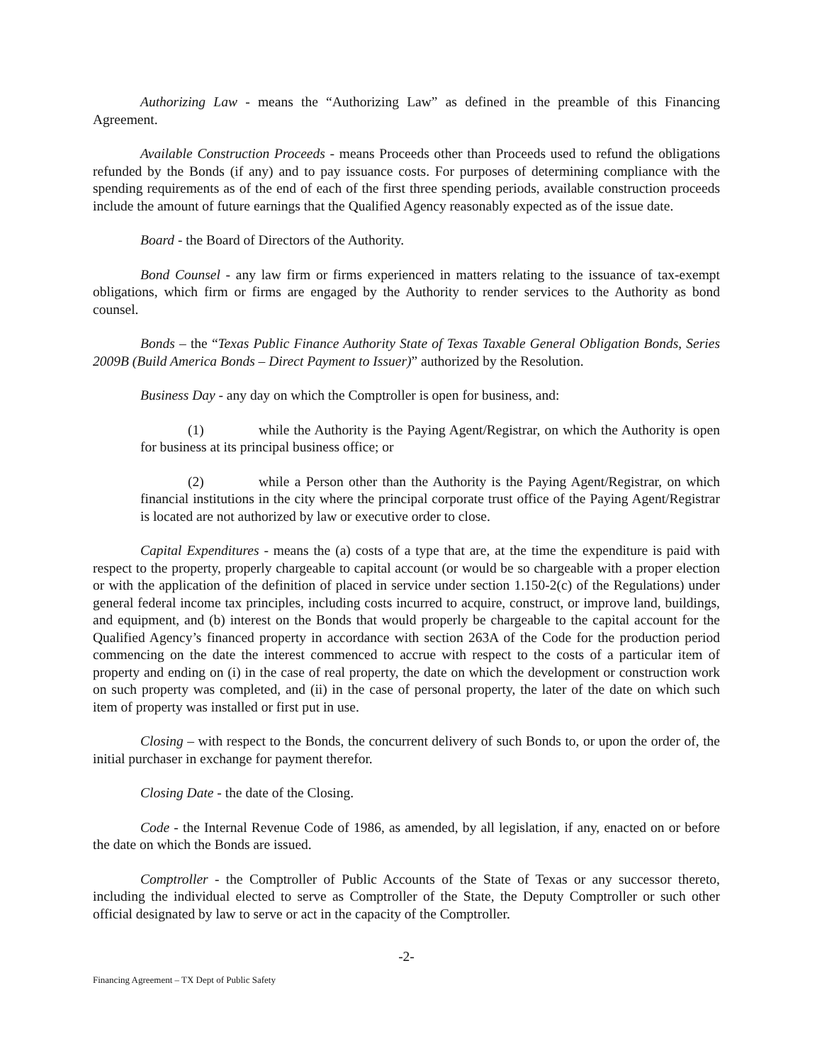Authorizing Law - means the “Authorizing Law” as defined in the preamble of this Financing Agreement.
Available Construction Proceeds - means Proceeds other than Proceeds used to refund the obligations refunded by the Bonds (if any) and to pay issuance costs. For purposes of determining compliance with the spending requirements as of the end of each of the first three spending periods, available construction proceeds include the amount of future earnings that the Qualified Agency reasonably expected as of the issue date.
Board - the Board of Directors of the Authority.
Bond Counsel - any law firm or firms experienced in matters relating to the issuance of tax-exempt obligations, which firm or firms are engaged by the Authority to render services to the Authority as bond counsel.
Bonds – the “Texas Public Finance Authority State of Texas Taxable General Obligation Bonds, Series 2009B (Build America Bonds – Direct Payment to Issuer)” authorized by the Resolution.
Business Day - any day on which the Comptroller is open for business, and:
(1) while the Authority is the Paying Agent/Registrar, on which the Authority is open for business at its principal business office; or
(2) while a Person other than the Authority is the Paying Agent/Registrar, on which financial institutions in the city where the principal corporate trust office of the Paying Agent/Registrar is located are not authorized by law or executive order to close.
Capital Expenditures - means the (a) costs of a type that are, at the time the expenditure is paid with respect to the property, properly chargeable to capital account (or would be so chargeable with a proper election or with the application of the definition of placed in service under section 1.150-2(c) of the Regulations) under general federal income tax principles, including costs incurred to acquire, construct, or improve land, buildings, and equipment, and (b) interest on the Bonds that would properly be chargeable to the capital account for the Qualified Agency’s financed property in accordance with section 263A of the Code for the production period commencing on the date the interest commenced to accrue with respect to the costs of a particular item of property and ending on (i) in the case of real property, the date on which the development or construction work on such property was completed, and (ii) in the case of personal property, the later of the date on which such item of property was installed or first put in use.
Closing – with respect to the Bonds, the concurrent delivery of such Bonds to, or upon the order of, the initial purchaser in exchange for payment therefor.
Closing Date - the date of the Closing.
Code - the Internal Revenue Code of 1986, as amended, by all legislation, if any, enacted on or before the date on which the Bonds are issued.
Comptroller - the Comptroller of Public Accounts of the State of Texas or any successor thereto, including the individual elected to serve as Comptroller of the State, the Deputy Comptroller or such other official designated by law to serve or act in the capacity of the Comptroller.
-2-
Financing Agreement – TX Dept of Public Safety